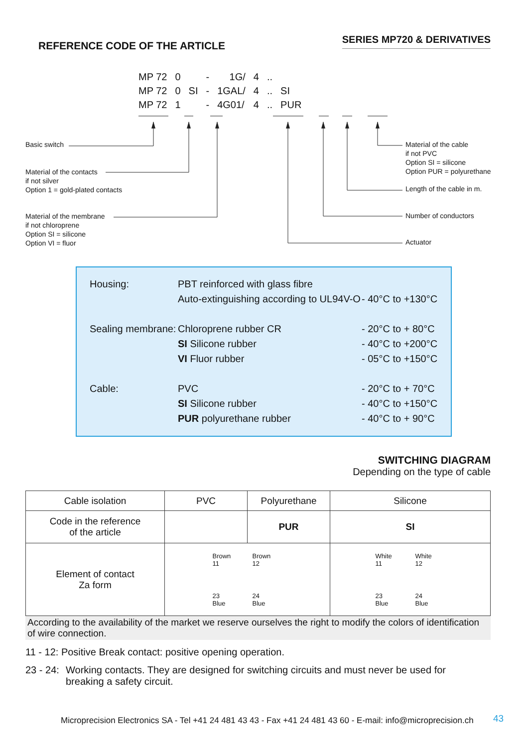SERIES MP720 & DERIVATIVES
REFERENCE CODE OF THE ARTICLE
| MP 72 | 0 | | - | 1G/ | 4 | .. | |
| MP 72 | 0 | SI | - | 1GAL/ | 4 | .. | SI |
| MP 72 | 1 | | - | 4G01/ | 4 | .. | PUR |
Basic switch
Material of the contacts
if not silver
Option 1 = gold-plated contacts
Material of the membrane
if not chloroprene
Option SI = silicone
Option VI = fluor
Material of the cable
if not PVC
Option SI = silicone
Option PUR = polyurethane
Length of the cable in m.
Number of conductors
Actuator
| Housing: | PBT reinforced with glass fibre | |
| | Auto-extinguishing according to UL94V-O | - 40°C to +130°C |
| Sealing membrane: | Chloroprene rubber CR | - 20°C to + 80°C |
| | SI Silicone rubber | - 40°C to +200°C |
| | VI Fluor rubber | - 05°C to +150°C |
| Cable: | PVC | - 20°C to + 70°C |
| | SI Silicone rubber | - 40°C to +150°C |
| | PUR polyurethane rubber | - 40°C to + 90°C |
SWITCHING DIAGRAM
Depending on the type of cable
| Cable isolation | PVC | Polyurethane | Silicone |
| Code in the reference of the article | | PUR | SI |
| Element of contact Za form | Brown 11 Brown 12 23 Blue 24 Blue | | White 11 White 12 23 Blue 24 Blue |
According to the availability of the market we reserve ourselves the right to modify the colors of identification of wire connection.
11 - 12: Positive Break contact: positive opening operation.
23 - 24: Working contacts. They are designed for switching circuits and must never be used for breaking a safety circuit.
Microprecision Electronics SA - Tel +41 24 481 43 43 - Fax +41 24 481 43 60 - E-mail: info@microprecision.ch
43